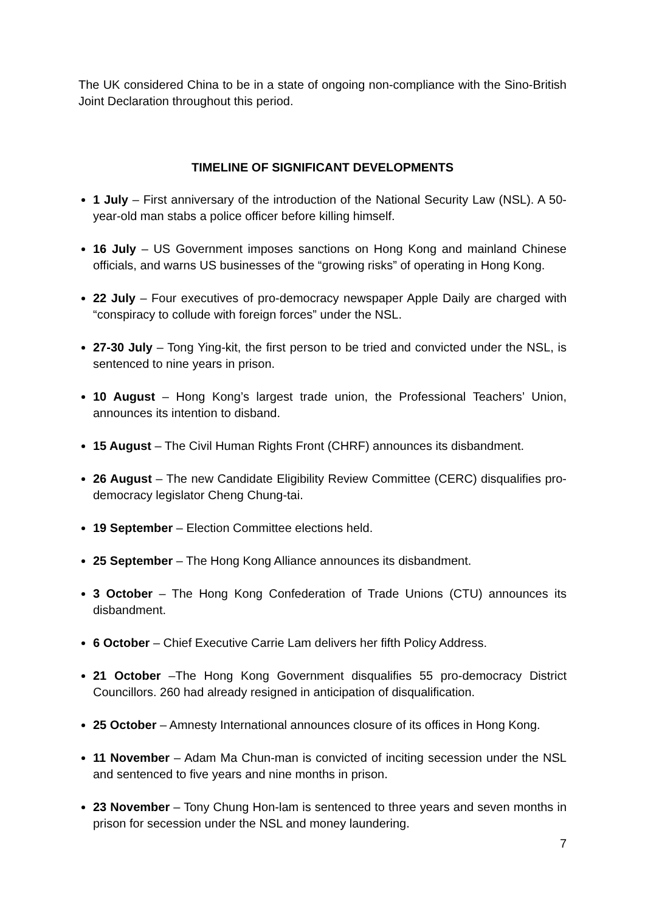The UK considered China to be in a state of ongoing non-compliance with the Sino-British Joint Declaration throughout this period.
TIMELINE OF SIGNIFICANT DEVELOPMENTS
1 July – First anniversary of the introduction of the National Security Law (NSL). A 50-year-old man stabs a police officer before killing himself.
16 July – US Government imposes sanctions on Hong Kong and mainland Chinese officials, and warns US businesses of the “growing risks” of operating in Hong Kong.
22 July – Four executives of pro-democracy newspaper Apple Daily are charged with “conspiracy to collude with foreign forces” under the NSL.
27-30 July – Tong Ying-kit, the first person to be tried and convicted under the NSL, is sentenced to nine years in prison.
10 August – Hong Kong’s largest trade union, the Professional Teachers’ Union, announces its intention to disband.
15 August – The Civil Human Rights Front (CHRF) announces its disbandment.
26 August – The new Candidate Eligibility Review Committee (CERC) disqualifies pro-democracy legislator Cheng Chung-tai.
19 September – Election Committee elections held.
25 September – The Hong Kong Alliance announces its disbandment.
3 October – The Hong Kong Confederation of Trade Unions (CTU) announces its disbandment.
6 October – Chief Executive Carrie Lam delivers her fifth Policy Address.
21 October –The Hong Kong Government disqualifies 55 pro-democracy District Councillors. 260 had already resigned in anticipation of disqualification.
25 October – Amnesty International announces closure of its offices in Hong Kong.
11 November – Adam Ma Chun-man is convicted of inciting secession under the NSL and sentenced to five years and nine months in prison.
23 November – Tony Chung Hon-lam is sentenced to three years and seven months in prison for secession under the NSL and money laundering.
7